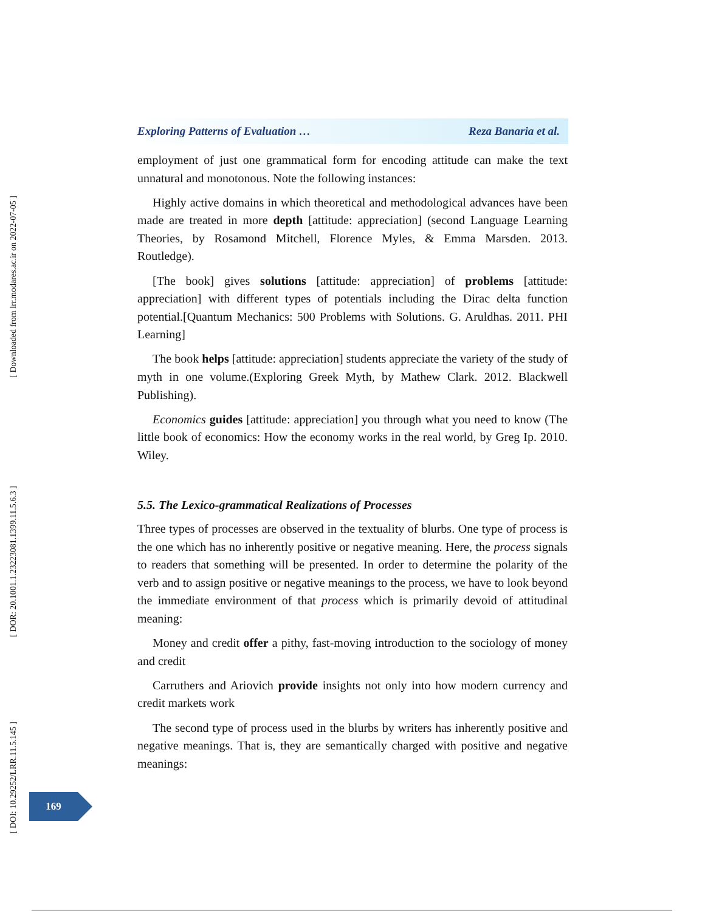[ Downloaded from lrr.modares.ac.ir on 2022-07-05 ]
[ DOR: 20.1001.1.23223081.1399.11.5.6.3 ]
[ DOI: 10.29252/LRR.11.5.145 ]
Exploring Patterns of Evaluation … Reza Banaria et al.
employment of just one grammatical form for encoding attitude can make the text unnatural and monotonous. Note the following instances:
Highly active domains in which theoretical and methodological advances have been made are treated in more depth [attitude: appreciation] (second Language Learning Theories, by Rosamond Mitchell, Florence Myles, & Emma Marsden. 2013. Routledge).
[The book] gives solutions [attitude: appreciation] of problems [attitude: appreciation] with different types of potentials including the Dirac delta function potential.[Quantum Mechanics: 500 Problems with Solutions. G. Aruldhas. 2011. PHI Learning]
The book helps [attitude: appreciation] students appreciate the variety of the study of myth in one volume.(Exploring Greek Myth, by Mathew Clark. 2012. Blackwell Publishing).
Economics guides [attitude: appreciation] you through what you need to know (The little book of economics: How the economy works in the real world, by Greg Ip. 2010. Wiley.
5.5. The Lexico-grammatical Realizations of Processes
Three types of processes are observed in the textuality of blurbs. One type of process is the one which has no inherently positive or negative meaning. Here, the process signals to readers that something will be presented. In order to determine the polarity of the verb and to assign positive or negative meanings to the process, we have to look beyond the immediate environment of that process which is primarily devoid of attitudinal meaning:
Money and credit offer a pithy, fast-moving introduction to the sociology of money and credit
Carruthers and Ariovich provide insights not only into how modern currency and credit markets work
The second type of process used in the blurbs by writers has inherently positive and negative meanings. That is, they are semantically charged with positive and negative meanings:
169